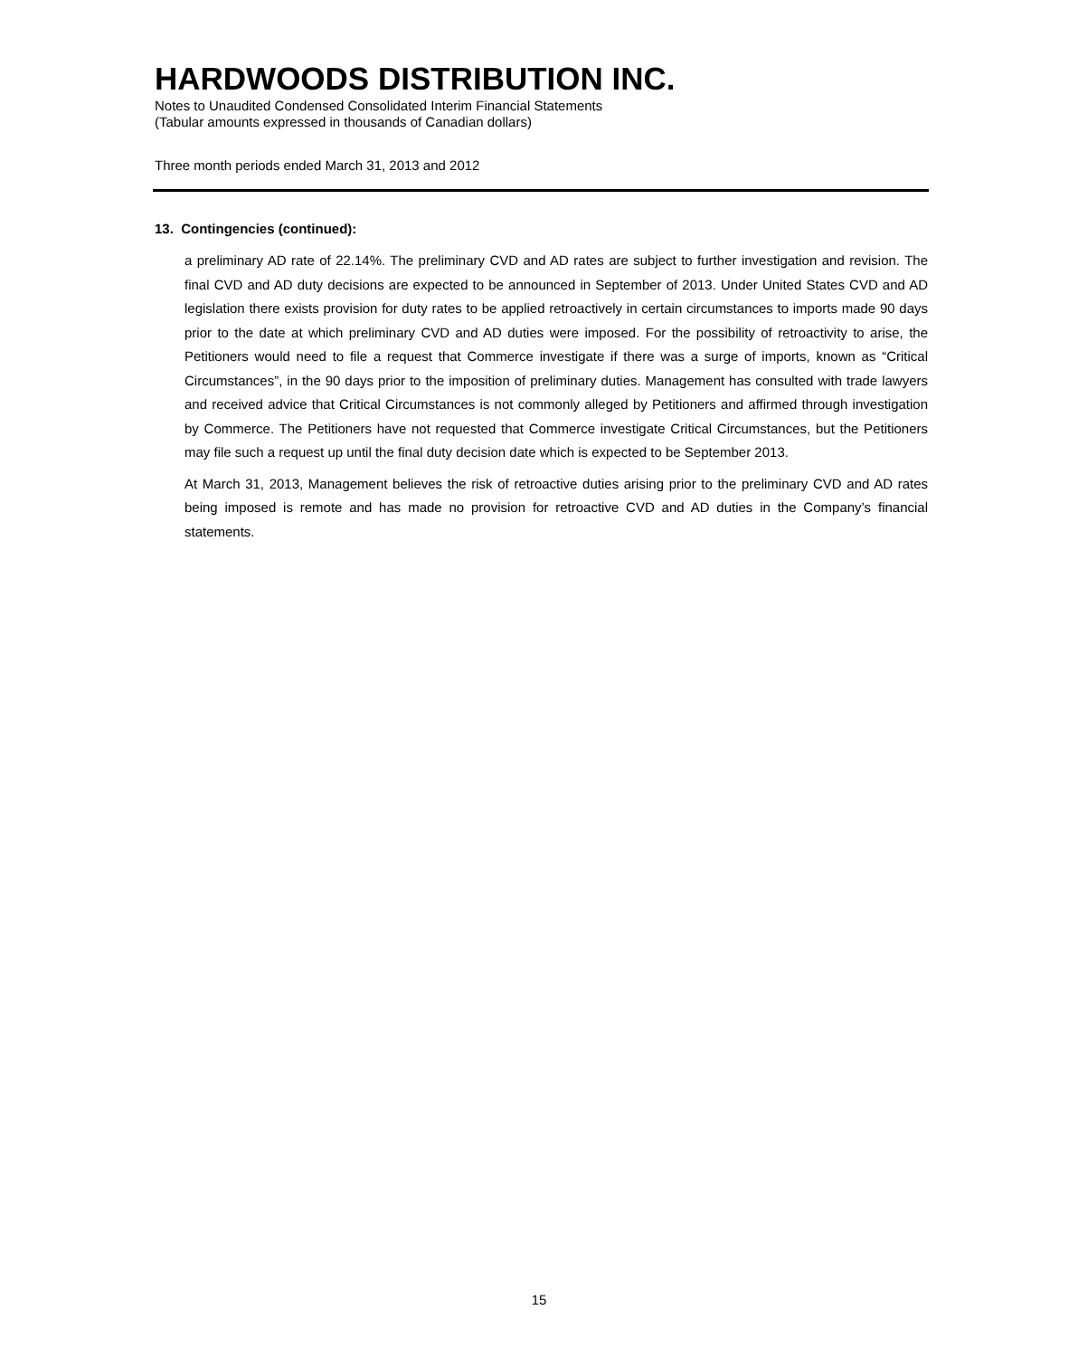HARDWOODS DISTRIBUTION INC.
Notes to Unaudited Condensed Consolidated Interim Financial Statements
(Tabular amounts expressed in thousands of Canadian dollars)
Three month periods ended March 31, 2013 and 2012
13. Contingencies (continued):
a preliminary AD rate of 22.14%. The preliminary CVD and AD rates are subject to further investigation and revision. The final CVD and AD duty decisions are expected to be announced in September of 2013. Under United States CVD and AD legislation there exists provision for duty rates to be applied retroactively in certain circumstances to imports made 90 days prior to the date at which preliminary CVD and AD duties were imposed. For the possibility of retroactivity to arise, the Petitioners would need to file a request that Commerce investigate if there was a surge of imports, known as “Critical Circumstances”, in the 90 days prior to the imposition of preliminary duties. Management has consulted with trade lawyers and received advice that Critical Circumstances is not commonly alleged by Petitioners and affirmed through investigation by Commerce. The Petitioners have not requested that Commerce investigate Critical Circumstances, but the Petitioners may file such a request up until the final duty decision date which is expected to be September 2013.
At March 31, 2013, Management believes the risk of retroactive duties arising prior to the preliminary CVD and AD rates being imposed is remote and has made no provision for retroactive CVD and AD duties in the Company’s financial statements.
15